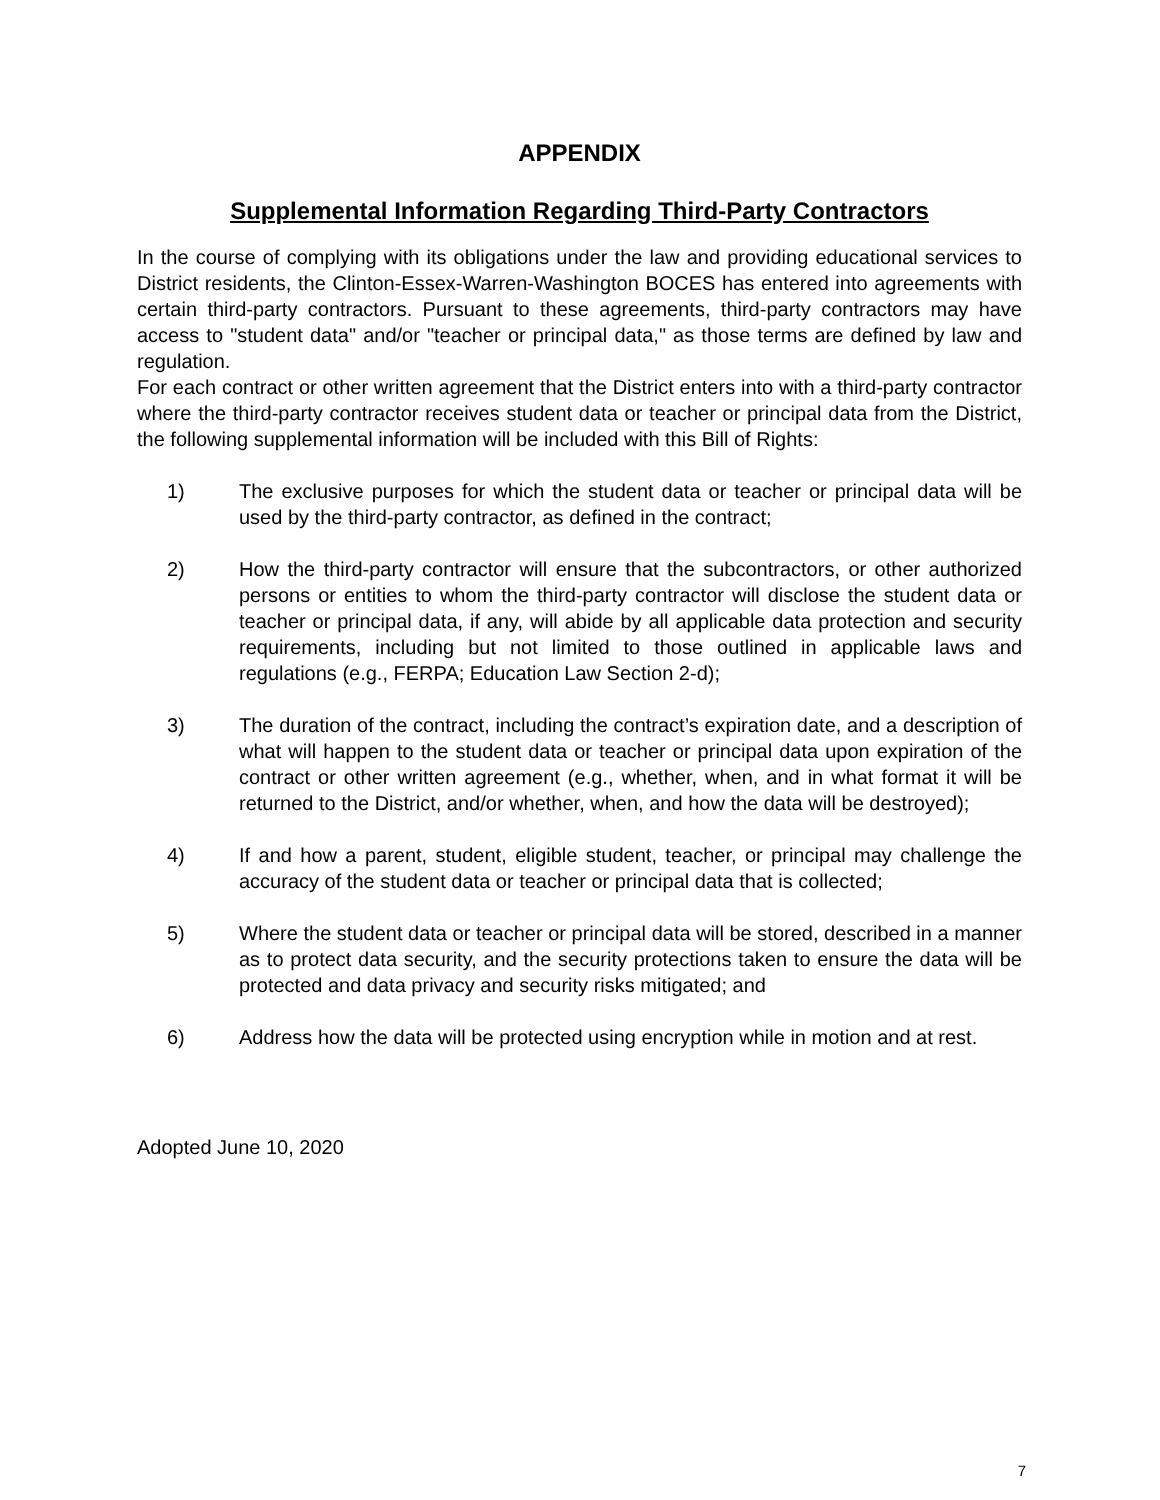APPENDIX
Supplemental Information Regarding Third-Party Contractors
In the course of complying with its obligations under the law and providing educational services to District residents, the Clinton-Essex-Warren-Washington BOCES has entered into agreements with certain third-party contractors. Pursuant to these agreements, third-party contractors may have access to "student data" and/or "teacher or principal data," as those terms are defined by law and regulation.
For each contract or other written agreement that the District enters into with a third-party contractor where the third-party contractor receives student data or teacher or principal data from the District, the following supplemental information will be included with this Bill of Rights:
1) The exclusive purposes for which the student data or teacher or principal data will be used by the third-party contractor, as defined in the contract;
2) How the third-party contractor will ensure that the subcontractors, or other authorized persons or entities to whom the third-party contractor will disclose the student data or teacher or principal data, if any, will abide by all applicable data protection and security requirements, including but not limited to those outlined in applicable laws and regulations (e.g., FERPA; Education Law Section 2-d);
3) The duration of the contract, including the contract’s expiration date, and a description of what will happen to the student data or teacher or principal data upon expiration of the contract or other written agreement (e.g., whether, when, and in what format it will be returned to the District, and/or whether, when, and how the data will be destroyed);
4) If and how a parent, student, eligible student, teacher, or principal may challenge the accuracy of the student data or teacher or principal data that is collected;
5) Where the student data or teacher or principal data will be stored, described in a manner as to protect data security, and the security protections taken to ensure the data will be protected and data privacy and security risks mitigated; and
6) Address how the data will be protected using encryption while in motion and at rest.
Adopted June 10, 2020
7